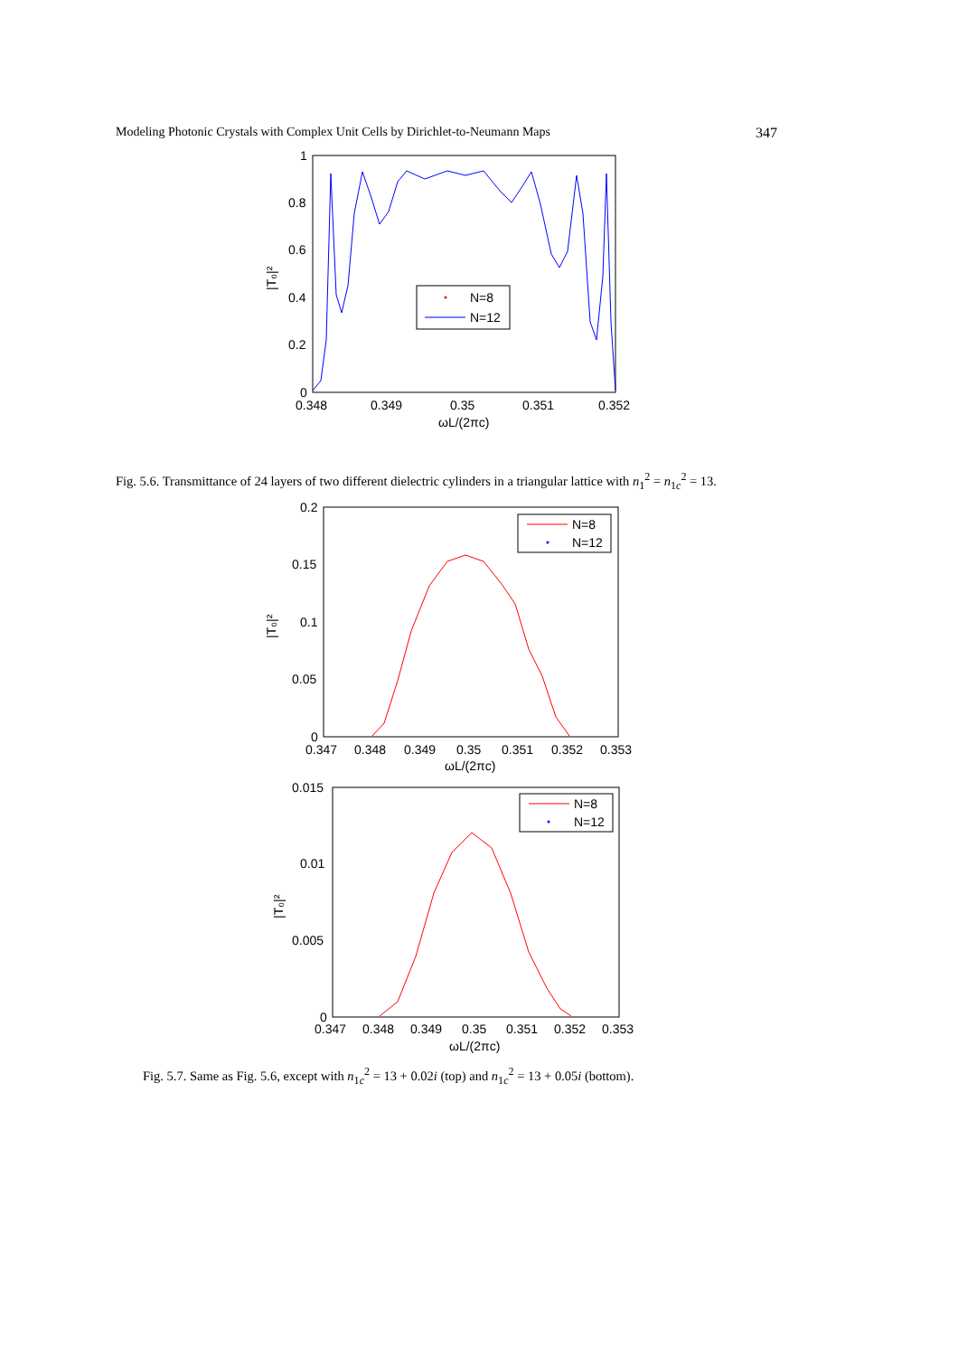Modeling Photonic Crystals with Complex Unit Cells by Dirichlet-to-Neumann Maps 347
1
0.8
0.6
0.4
0.2
0
0.348
0.349
0.35
0.351
0.352
ωL/(2πc)
|T₀|²
N=8
N=12
Fig. 5.6. Transmittance of 24 layers of two different dielectric cylinders in a triangular lattice with n<sub>1</sub><sup>2</sup> = n<sub>1c</sub><sup>2</sup> = 13.
0.2
0.15
0.1
0.05
0
0.347
0.348
0.349
0.35
0.351
0.352
0.353
ωL/(2πc)
|T₀|²
N=8
N=12
0.015
0.01
0.005
0
0.347
0.348
0.349
0.35
0.351
0.352
0.353
ωL/(2πc)
|T₀|²
N=8
N=12
Fig. 5.7. Same as Fig. 5.6, except with n<sub>1c</sub><sup>2</sup> = 13 + 0.02i (top) and n<sub>1c</sub><sup>2</sup> = 13 + 0.05i (bottom).